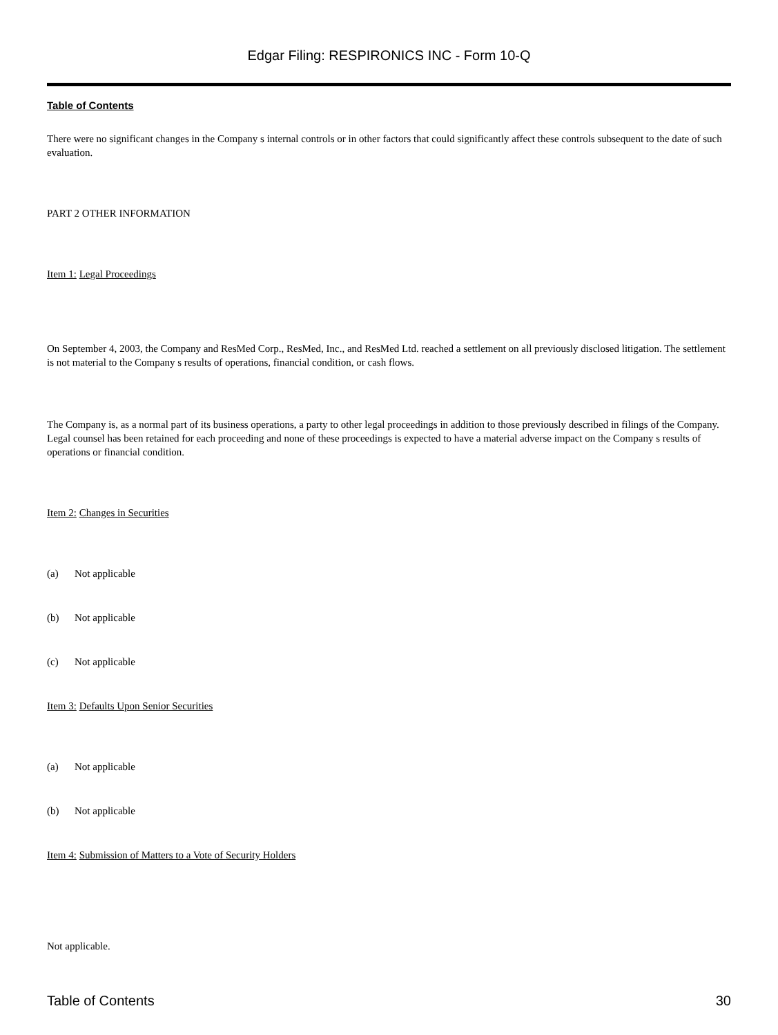Edgar Filing: RESPIRONICS INC - Form 10-Q
Table of Contents
There were no significant changes in the Company s internal controls or in other factors that could significantly affect these controls subsequent to the date of such evaluation.
PART 2 OTHER INFORMATION
Item 1: Legal Proceedings
On September 4, 2003, the Company and ResMed Corp., ResMed, Inc., and ResMed Ltd. reached a settlement on all previously disclosed litigation. The settlement is not material to the Company s results of operations, financial condition, or cash flows.
The Company is, as a normal part of its business operations, a party to other legal proceedings in addition to those previously described in filings of the Company. Legal counsel has been retained for each proceeding and none of these proceedings is expected to have a material adverse impact on the Company s results of operations or financial condition.
Item 2: Changes in Securities
(a) Not applicable
(b) Not applicable
(c) Not applicable
Item 3: Defaults Upon Senior Securities
(a) Not applicable
(b) Not applicable
Item 4: Submission of Matters to a Vote of Security Holders
Not applicable.
Table of Contents 30